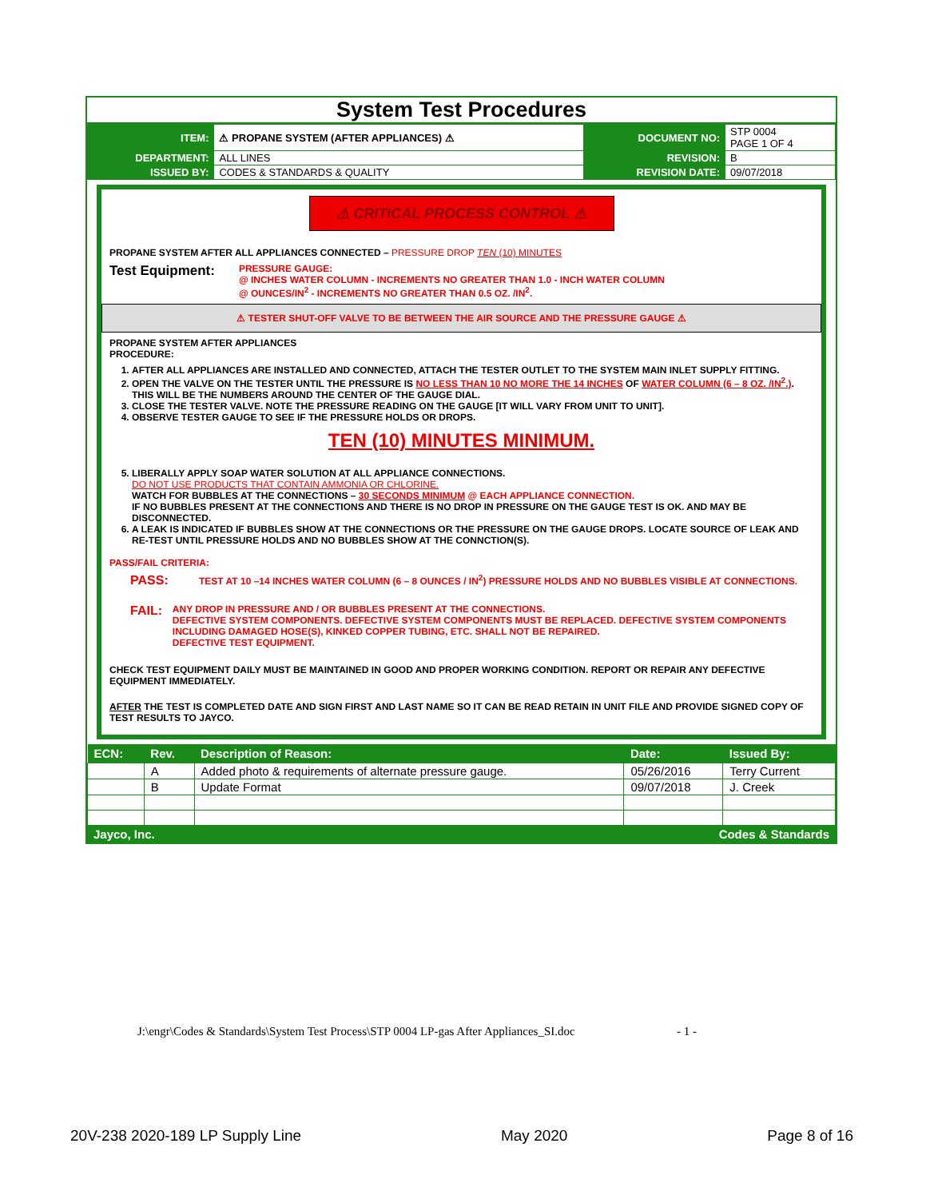System Test Procedures
| ITEM: | ⚠ PROPANE SYSTEM (AFTER APPLIANCES) ⚠ | DOCUMENT NO: | STP 0004 PAGE 1 OF 4 |
| DEPARTMENT: | ALL LINES | REVISION: | B |
| ISSUED BY: | CODES & STANDARDS & QUALITY | REVISION DATE: | 09/07/2018 |
⚠ CRITICAL PROCESS CONTROL ⚠
PROPANE SYSTEM AFTER ALL APPLIANCES CONNECTED – PRESSURE DROP TEN (10) MINUTES
Test Equipment:
PRESSURE GAUGE:
@ INCHES WATER COLUMN - INCREMENTS NO GREATER THAN 1.0 - INCH WATER COLUMN
@ OUNCES/IN<sup>2</sup> - INCREMENTS NO GREATER THAN 0.5 OZ. /IN<sup>2</sup>.
⚠ TESTER SHUT-OFF VALVE TO BE BETWEEN THE AIR SOURCE AND THE PRESSURE GAUGE ⚠
PROPANE SYSTEM AFTER APPLIANCES
PROCEDURE:
1. AFTER ALL APPLIANCES ARE INSTALLED AND CONNECTED, ATTACH THE TESTER OUTLET TO THE SYSTEM MAIN INLET SUPPLY FITTING.
2. OPEN THE VALVE ON THE TESTER UNTIL THE PRESSURE IS NO LESS THAN 10 NO MORE THE 14 INCHES OF WATER COLUMN (6 – 8 OZ. /IN<sup>2</sup>.). THIS WILL BE THE NUMBERS AROUND THE CENTER OF THE GAUGE DIAL.
3. CLOSE THE TESTER VALVE. NOTE THE PRESSURE READING ON THE GAUGE [IT WILL VARY FROM UNIT TO UNIT].
4. OBSERVE TESTER GAUGE TO SEE IF THE PRESSURE HOLDS OR DROPS.
TEN (10) MINUTES MINIMUM.
5. LIBERALLY APPLY SOAP WATER SOLUTION AT ALL APPLIANCE CONNECTIONS.
DO NOT USE PRODUCTS THAT CONTAIN AMMONIA OR CHLORINE.
WATCH FOR BUBBLES AT THE CONNECTIONS – 30 SECONDS MINIMUM @ EACH APPLIANCE CONNECTION.
IF NO BUBBLES PRESENT AT THE CONNECTIONS AND THERE IS NO DROP IN PRESSURE ON THE GAUGE TEST IS OK. AND MAY BE DISCONNECTED.
6. A LEAK IS INDICATED IF BUBBLES SHOW AT THE CONNECTIONS OR THE PRESSURE ON THE GAUGE DROPS. LOCATE SOURCE OF LEAK AND RE-TEST UNTIL PRESSURE HOLDS AND NO BUBBLES SHOW AT THE CONNCTION(S).
PASS/FAIL CRITERIA:
PASS: TEST AT 10 –14 INCHES WATER COLUMN (6 – 8 OUNCES / IN<sup>2</sup>) PRESSURE HOLDS AND NO BUBBLES VISIBLE AT CONNECTIONS.
FAIL: ANY DROP IN PRESSURE AND / OR BUBBLES PRESENT AT THE CONNECTIONS.
DEFECTIVE SYSTEM COMPONENTS. DEFECTIVE SYSTEM COMPONENTS MUST BE REPLACED. DEFECTIVE SYSTEM COMPONENTS INCLUDING DAMAGED HOSE(S), KINKED COPPER TUBING, ETC. SHALL NOT BE REPAIRED.
DEFECTIVE TEST EQUIPMENT.
CHECK TEST EQUIPMENT DAILY MUST BE MAINTAINED IN GOOD AND PROPER WORKING CONDITION. REPORT OR REPAIR ANY DEFECTIVE EQUIPMENT IMMEDIATELY.
AFTER THE TEST IS COMPLETED DATE AND SIGN FIRST AND LAST NAME SO IT CAN BE READ RETAIN IN UNIT FILE AND PROVIDE SIGNED COPY OF TEST RESULTS TO JAYCO.
| ECN: | Rev. | Description of Reason: | Date: | Issued By: |
| --- | --- | --- | --- | --- |
| | A | Added photo & requirements of alternate pressure gauge. | 05/26/2016 | Terry Current |
| | B | Update Format | 09/07/2018 | J. Creek |
Jayco, Inc. Codes & Standards
J:\engr\Codes & Standards\System Test Process\STP 0004 LP-gas After Appliances_SI.doc - 1 -
20V-238 2020-189 LP Supply Line May 2020 Page 8 of 16